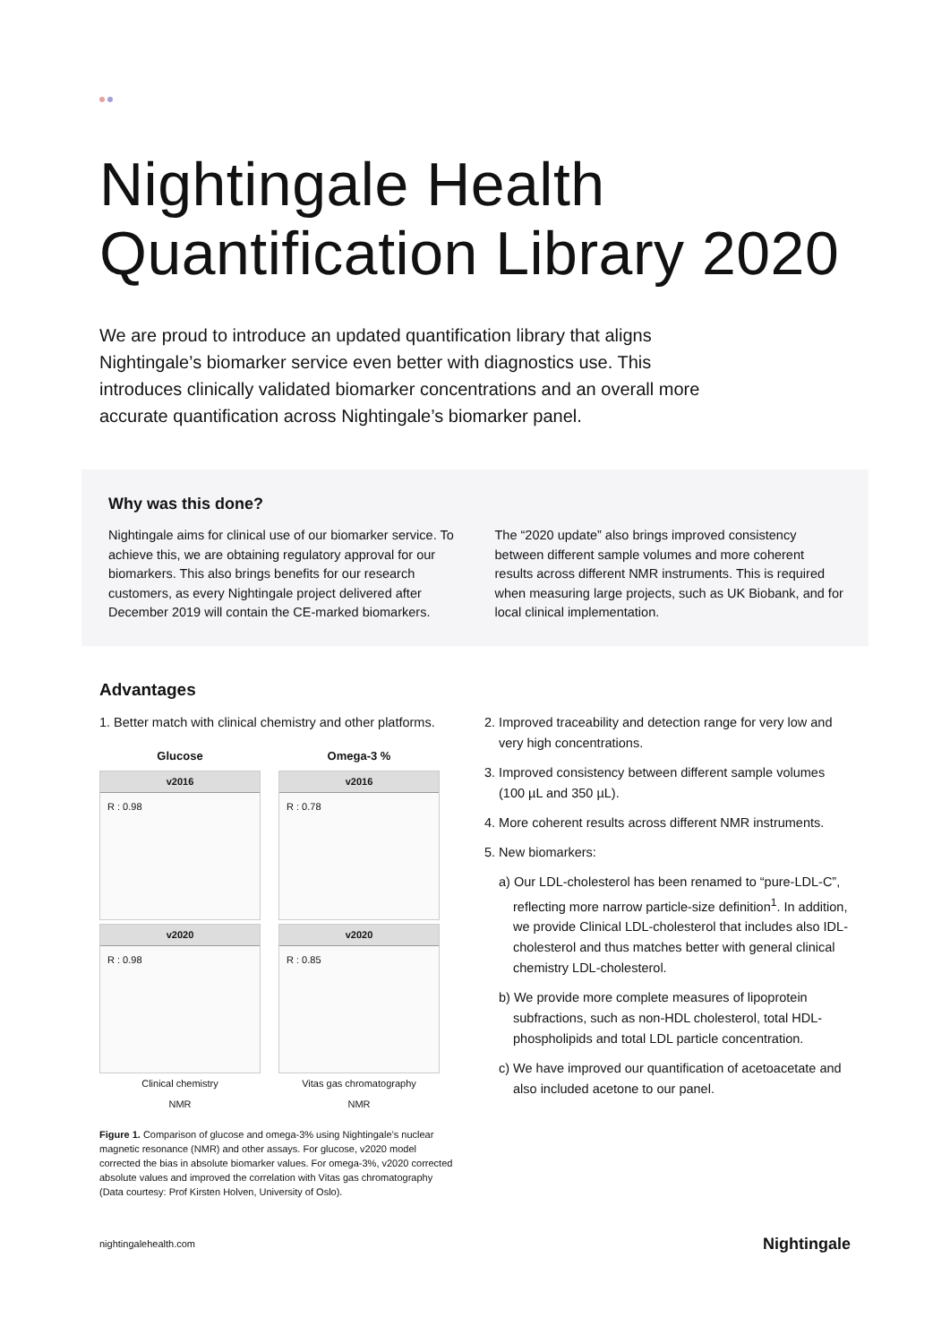Nightingale Health Quantification Library 2020
We are proud to introduce an updated quantification library that aligns Nightingale’s biomarker service even better with diagnostics use. This introduces clinically validated biomarker concentrations and an overall more accurate quantification across Nightingale’s biomarker panel.
Why was this done?
Nightingale aims for clinical use of our biomarker service. To achieve this, we are obtaining regulatory approval for our biomarkers. This also brings benefits for our research customers, as every Nightingale project delivered after December 2019 will contain the CE-marked biomarkers.
The “2020 update” also brings improved consistency between different sample volumes and more coherent results across different NMR instruments. This is required when measuring large projects, such as UK Biobank, and for local clinical implementation.
Advantages
1. Better match with clinical chemistry and other platforms.
Glucose
v2016
R : 0.98
v2020
R : 0.98
Clinical chemistry
NMR
Omega-3 %
v2016
R : 0.78
v2020
R : 0.85
Vitas gas chromatography
NMR
Figure 1. Comparison of glucose and omega-3% using Nightingale’s nuclear magnetic resonance (NMR) and other assays. For glucose, v2020 model corrected the bias in absolute biomarker values. For omega-3%, v2020 corrected absolute values and improved the correlation with Vitas gas chromatography (Data courtesy: Prof Kirsten Holven, University of Oslo).
2. Improved traceability and detection range for very low and very high concentrations.
3. Improved consistency between different sample volumes (100 µL and 350 µL).
4. More coherent results across different NMR instruments.
5. New biomarkers:
a) Our LDL-cholesterol has been renamed to “pure-LDL-C”, reflecting more narrow particle-size definition<sup>1</sup>. In addition, we provide Clinical LDL-cholesterol that includes also IDL-cholesterol and thus matches better with general clinical chemistry LDL-cholesterol.
b) We provide more complete measures of lipoprotein subfractions, such as non-HDL cholesterol, total HDL-phospholipids and total LDL particle concentration.
c) We have improved our quantification of acetoacetate and also included acetone to our panel.
nightingalehealth.com Nightingale